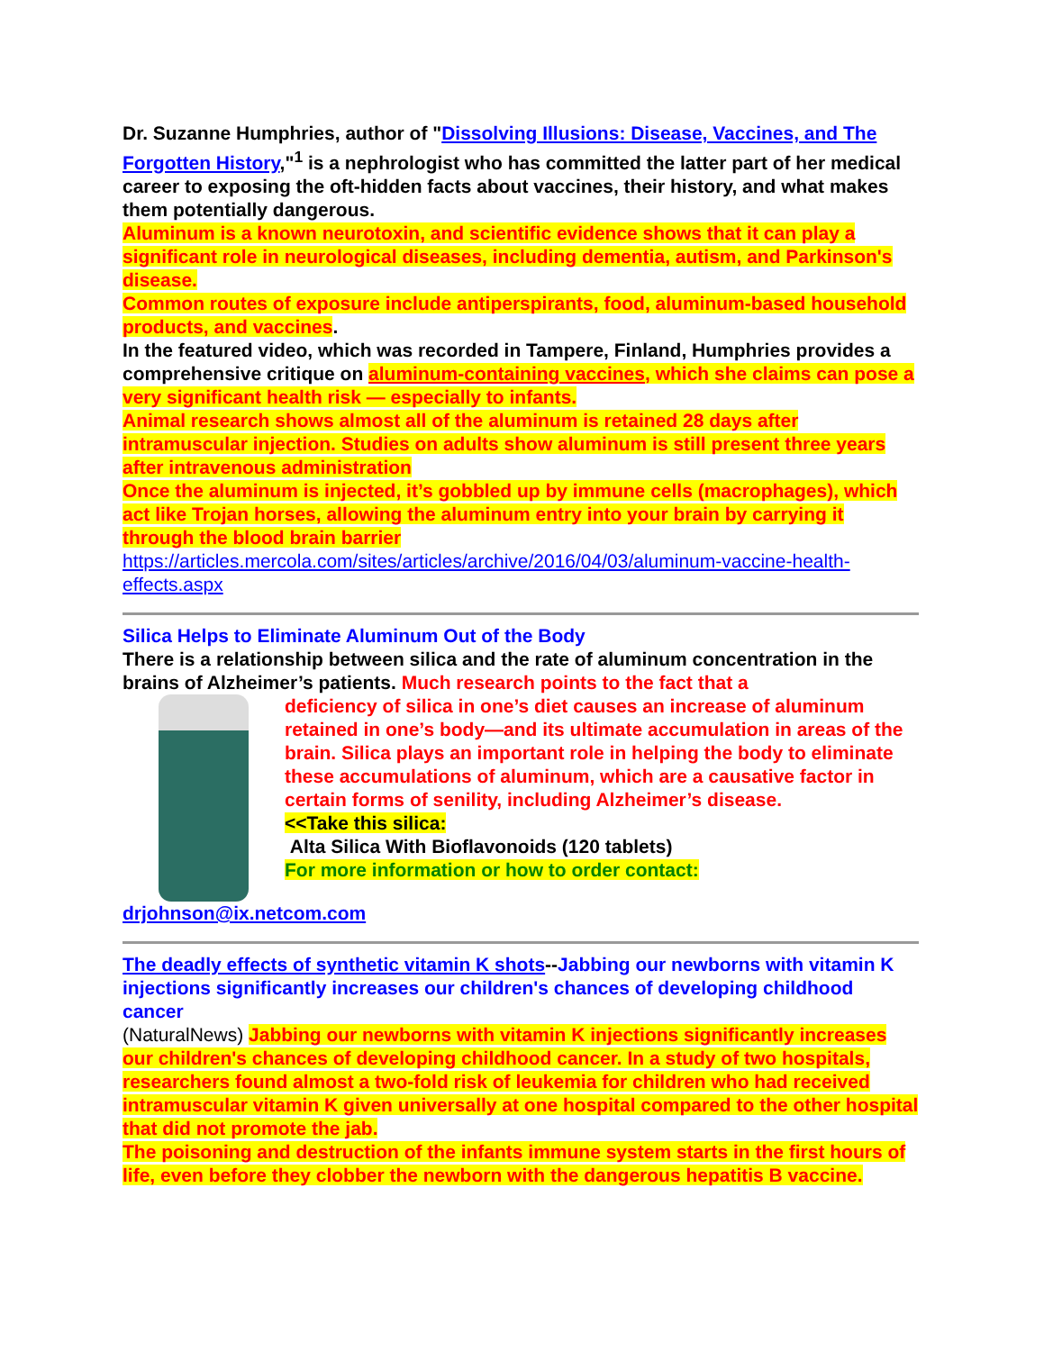Dr. Suzanne Humphries, author of "Dissolving Illusions: Disease, Vaccines, and The Forgotten History,"<sup>1</sup> is a nephrologist who has committed the latter part of her medical career to exposing the oft-hidden facts about vaccines, their history, and what makes them potentially dangerous.
Aluminum is a known neurotoxin, and scientific evidence shows that it can play a significant role in neurological diseases, including dementia, autism, and Parkinson's disease.
Common routes of exposure include antiperspirants, food, aluminum-based household products, and vaccines.
In the featured video, which was recorded in Tampere, Finland, Humphries provides a comprehensive critique on aluminum-containing vaccines, which she claims can pose a very significant health risk — especially to infants.
Animal research shows almost all of the aluminum is retained 28 days after intramuscular injection. Studies on adults show aluminum is still present three years after intravenous administration
Once the aluminum is injected, it’s gobbled up by immune cells (macrophages), which act like Trojan horses, allowing the aluminum entry into your brain by carrying it through the blood brain barrier
https://articles.mercola.com/sites/articles/archive/2016/04/03/aluminum-vaccine-health-effects.aspx
Silica Helps to Eliminate Aluminum Out of the Body
There is a relationship between silica and the rate of aluminum concentration in the brains of Alzheimer’s patients. Much research points to the fact that a
deficiency of silica in one’s diet causes an increase of aluminum retained in one’s body—and its ultimate accumulation in areas of the brain. Silica plays an important role in helping the body to eliminate these accumulations of aluminum, which are a causative factor in certain forms of senility, including Alzheimer’s disease.
<<Take this silica:
Alta Silica With Bioflavonoids (120 tablets)
For more information or how to order contact:
drjohnson@ix.netcom.com
The deadly effects of synthetic vitamin K shots--Jabbing our newborns with vitamin K injections significantly increases our children's chances of developing childhood cancer
(NaturalNews) Jabbing our newborns with vitamin K injections significantly increases our children's chances of developing childhood cancer. In a study of two hospitals, researchers found almost a two-fold risk of leukemia for children who had received intramuscular vitamin K given universally at one hospital compared to the other hospital that did not promote the jab.
The poisoning and destruction of the infants immune system starts in the first hours of life, even before they clobber the newborn with the dangerous hepatitis B vaccine.